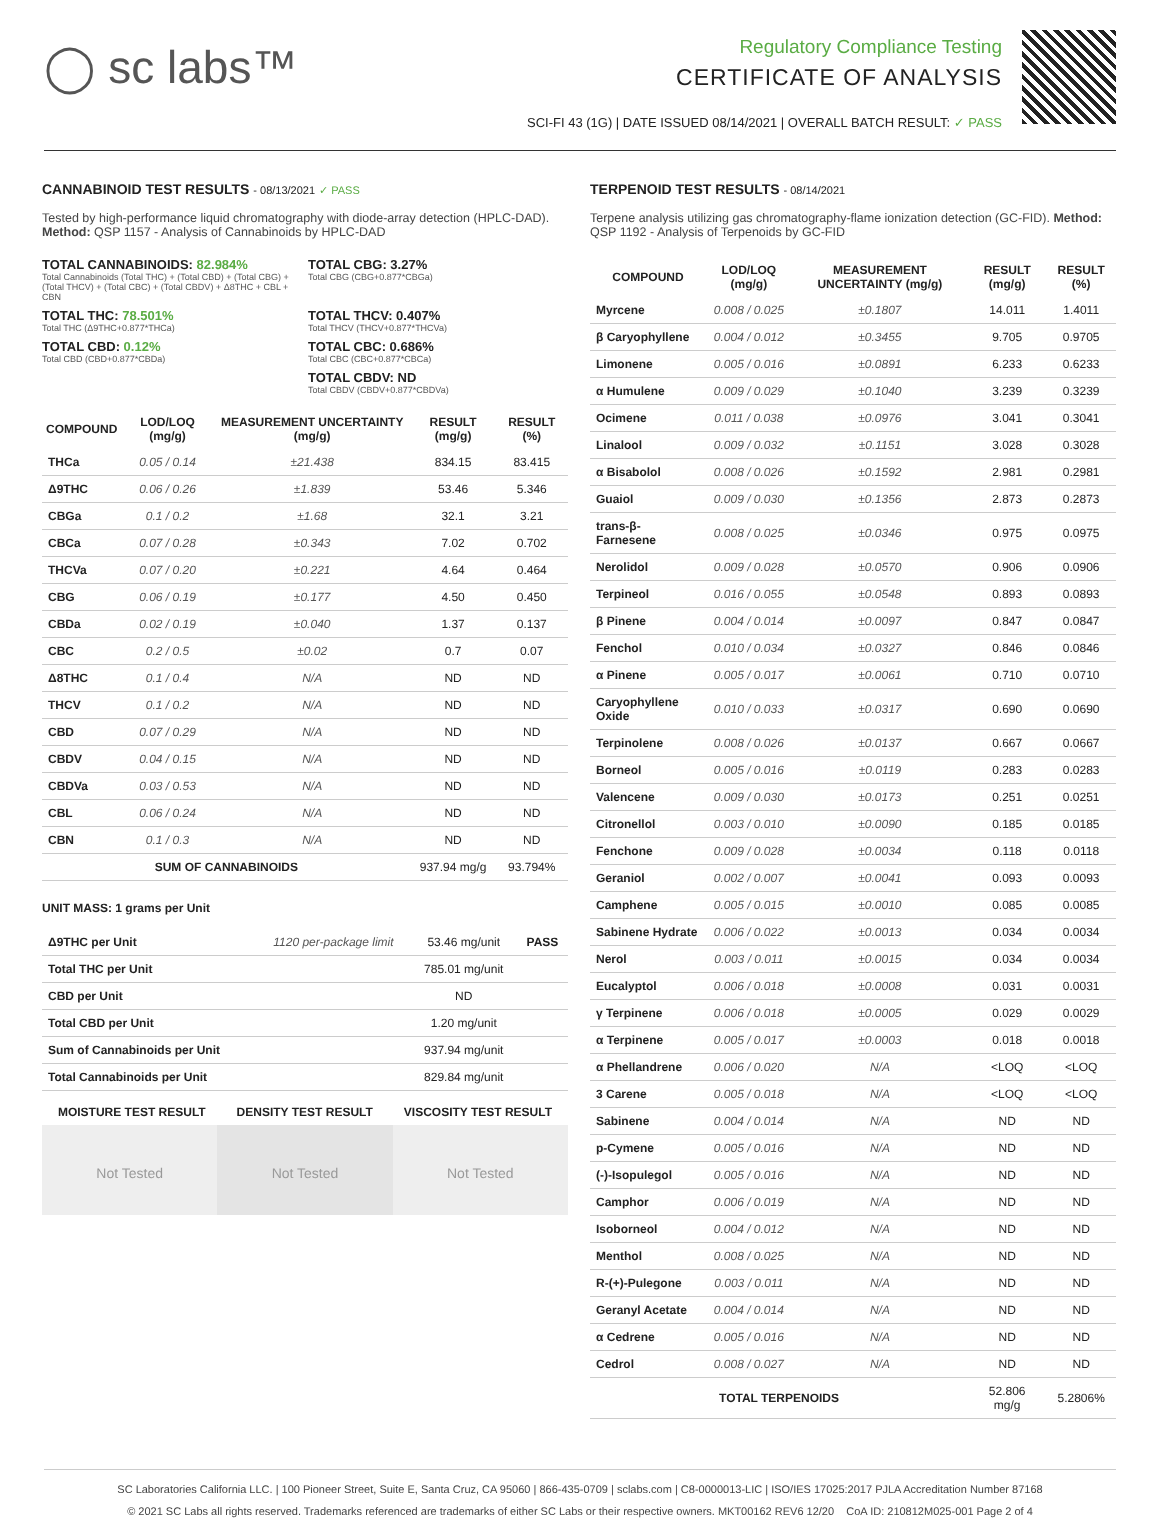◯ sc labs™
Regulatory Compliance Testing
CERTIFICATE OF ANALYSIS
SCI-FI 43 (1G) | DATE ISSUED 08/14/2021 | OVERALL BATCH RESULT: ✓ PASS
CANNABINOID TEST RESULTS - 08/13/2021 ✓ PASS
Tested by high-performance liquid chromatography with diode-array detection (HPLC-DAD). Method: QSP 1157 - Analysis of Cannabinoids by HPLC-DAD
TOTAL CANNABINOIDS: 82.984%
Total Cannabinoids (Total THC) + (Total CBD) + (Total CBG) + (Total THCV) + (Total CBC) + (Total CBDV) + Δ8THC + CBL + CBN
TOTAL CBG: 3.27%
Total CBG (CBG+0.877*CBGa)
TOTAL THC: 78.501%
Total THC (Δ9THC+0.877*THCa)
TOTAL THCV: 0.407%
Total THCV (THCV+0.877*THCVa)
TOTAL CBD: 0.12%
Total CBD (CBD+0.877*CBDa)
TOTAL CBC: 0.686%
Total CBC (CBC+0.877*CBCa)
TOTAL CBDV: ND
Total CBDV (CBDV+0.877*CBDVa)
| COMPOUND | LOD/LOQ (mg/g) | MEASUREMENT UNCERTAINTY (mg/g) | RESULT (mg/g) | RESULT (%) |
| --- | --- | --- | --- | --- |
| THCa | 0.05 / 0.14 | ±21.438 | 834.15 | 83.415 |
| Δ9THC | 0.06 / 0.26 | ±1.839 | 53.46 | 5.346 |
| CBGa | 0.1 / 0.2 | ±1.68 | 32.1 | 3.21 |
| CBCa | 0.07 / 0.28 | ±0.343 | 7.02 | 0.702 |
| THCVa | 0.07 / 0.20 | ±0.221 | 4.64 | 0.464 |
| CBG | 0.06 / 0.19 | ±0.177 | 4.50 | 0.450 |
| CBDa | 0.02 / 0.19 | ±0.040 | 1.37 | 0.137 |
| CBC | 0.2 / 0.5 | ±0.02 | 0.7 | 0.07 |
| Δ8THC | 0.1 / 0.4 | N/A | ND | ND |
| THCV | 0.1 / 0.2 | N/A | ND | ND |
| CBD | 0.07 / 0.29 | N/A | ND | ND |
| CBDV | 0.04 / 0.15 | N/A | ND | ND |
| CBDVa | 0.03 / 0.53 | N/A | ND | ND |
| CBL | 0.06 / 0.24 | N/A | ND | ND |
| CBN | 0.1 / 0.3 | N/A | ND | ND |
| SUM OF CANNABINOIDS | | | 937.94 mg/g | 93.794% |
UNIT MASS: 1 grams per Unit
| Δ9THC per Unit | 1120 per-package limit | 53.46 mg/unit | PASS |
| Total THC per Unit | | 785.01 mg/unit | |
| CBD per Unit | | ND | |
| Total CBD per Unit | | 1.20 mg/unit | |
| Sum of Cannabinoids per Unit | | 937.94 mg/unit | |
| Total Cannabinoids per Unit | | 829.84 mg/unit | |
| MOISTURE TEST RESULT | DENSITY TEST RESULT | VISCOSITY TEST RESULT |
| --- | --- | --- |
Not Tested Not Tested Not Tested
TERPENOID TEST RESULTS - 08/14/2021
Terpene analysis utilizing gas chromatography-flame ionization detection (GC-FID). Method: QSP 1192 - Analysis of Terpenoids by GC-FID
| COMPOUND | LOD/LOQ (mg/g) | MEASUREMENT UNCERTAINTY (mg/g) | RESULT (mg/g) | RESULT (%) |
| --- | --- | --- | --- | --- |
| Myrcene | 0.008 / 0.025 | ±0.1807 | 14.011 | 1.4011 |
| β Caryophyllene | 0.004 / 0.012 | ±0.3455 | 9.705 | 0.9705 |
| Limonene | 0.005 / 0.016 | ±0.0891 | 6.233 | 0.6233 |
| α Humulene | 0.009 / 0.029 | ±0.1040 | 3.239 | 0.3239 |
| Ocimene | 0.011 / 0.038 | ±0.0976 | 3.041 | 0.3041 |
| Linalool | 0.009 / 0.032 | ±0.1151 | 3.028 | 0.3028 |
| α Bisabolol | 0.008 / 0.026 | ±0.1592 | 2.981 | 0.2981 |
| Guaiol | 0.009 / 0.030 | ±0.1356 | 2.873 | 0.2873 |
| trans-β-Farnesene | 0.008 / 0.025 | ±0.0346 | 0.975 | 0.0975 |
| Nerolidol | 0.009 / 0.028 | ±0.0570 | 0.906 | 0.0906 |
| Terpineol | 0.016 / 0.055 | ±0.0548 | 0.893 | 0.0893 |
| β Pinene | 0.004 / 0.014 | ±0.0097 | 0.847 | 0.0847 |
| Fenchol | 0.010 / 0.034 | ±0.0327 | 0.846 | 0.0846 |
| α Pinene | 0.005 / 0.017 | ±0.0061 | 0.710 | 0.0710 |
| Caryophyllene Oxide | 0.010 / 0.033 | ±0.0317 | 0.690 | 0.0690 |
| Terpinolene | 0.008 / 0.026 | ±0.0137 | 0.667 | 0.0667 |
| Borneol | 0.005 / 0.016 | ±0.0119 | 0.283 | 0.0283 |
| Valencene | 0.009 / 0.030 | ±0.0173 | 0.251 | 0.0251 |
| Citronellol | 0.003 / 0.010 | ±0.0090 | 0.185 | 0.0185 |
| Fenchone | 0.009 / 0.028 | ±0.0034 | 0.118 | 0.0118 |
| Geraniol | 0.002 / 0.007 | ±0.0041 | 0.093 | 0.0093 |
| Camphene | 0.005 / 0.015 | ±0.0010 | 0.085 | 0.0085 |
| Sabinene Hydrate | 0.006 / 0.022 | ±0.0013 | 0.034 | 0.0034 |
| Nerol | 0.003 / 0.011 | ±0.0015 | 0.034 | 0.0034 |
| Eucalyptol | 0.006 / 0.018 | ±0.0008 | 0.031 | 0.0031 |
| γ Terpinene | 0.006 / 0.018 | ±0.0005 | 0.029 | 0.0029 |
| α Terpinene | 0.005 / 0.017 | ±0.0003 | 0.018 | 0.0018 |
| α Phellandrene | 0.006 / 0.020 | N/A | <LOQ | <LOQ |
| 3 Carene | 0.005 / 0.018 | N/A | <LOQ | <LOQ |
| Sabinene | 0.004 / 0.014 | N/A | ND | ND |
| p-Cymene | 0.005 / 0.016 | N/A | ND | ND |
| (-)-Isopulegol | 0.005 / 0.016 | N/A | ND | ND |
| Camphor | 0.006 / 0.019 | N/A | ND | ND |
| Isoborneol | 0.004 / 0.012 | N/A | ND | ND |
| Menthol | 0.008 / 0.025 | N/A | ND | ND |
| R-(+)-Pulegone | 0.003 / 0.011 | N/A | ND | ND |
| Geranyl Acetate | 0.004 / 0.014 | N/A | ND | ND |
| α Cedrene | 0.005 / 0.016 | N/A | ND | ND |
| Cedrol | 0.008 / 0.027 | N/A | ND | ND |
| TOTAL TERPENOIDS | | | 52.806 mg/g | 5.2806% |
SC Laboratories California LLC. | 100 Pioneer Street, Suite E, Santa Cruz, CA 95060 | 866-435-0709 | sclabs.com | C8-0000013-LIC | ISO/IES 17025:2017 PJLA Accreditation Number 87168
© 2021 SC Labs all rights reserved. Trademarks referenced are trademarks of either SC Labs or their respective owners. MKT00162 REV6 12/20 CoA ID: 210812M025-001 Page 2 of 4